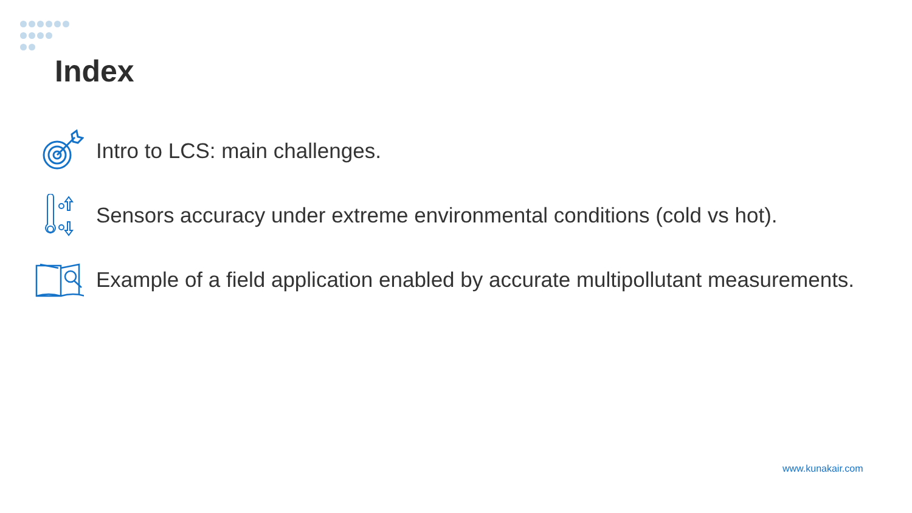Index
Intro to LCS: main challenges.
Sensors accuracy under extreme environmental conditions (cold vs hot).
Example of a field application enabled by accurate multipollutant measurements.
www.kunakair.com